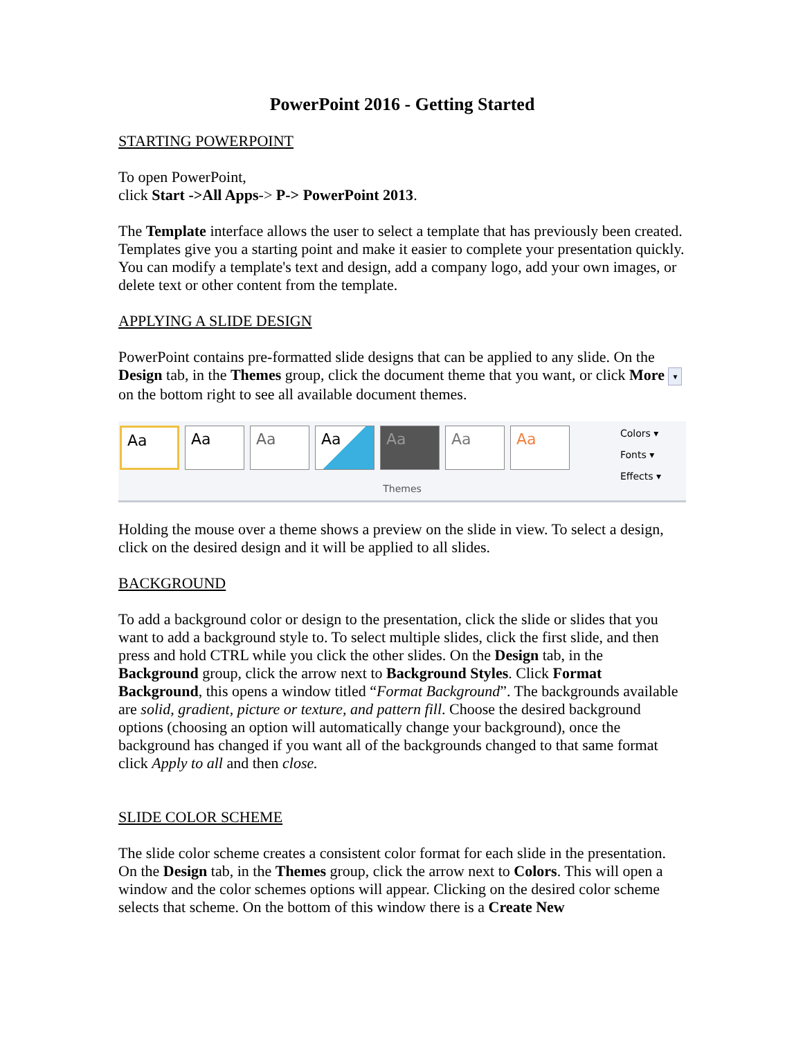PowerPoint 2016 - Getting Started
STARTING POWERPOINT
To open PowerPoint,
click Start ->All Apps-> P-> PowerPoint 2013.
The Template interface allows the user to select a template that has previously been created. Templates give you a starting point and make it easier to complete your presentation quickly. You can modify a template's text and design, add a company logo, add your own images, or delete text or other content from the template.
APPLYING A SLIDE DESIGN
PowerPoint contains pre-formatted slide designs that can be applied to any slide. On the Design tab, in the Themes group, click the document theme that you want, or click More ▼ on the bottom right to see all available document themes.
Aa Aa Aa Aa Aa Aa Aa
Colors ▾
Fonts ▾
Effects ▾
Themes
Holding the mouse over a theme shows a preview on the slide in view. To select a design, click on the desired design and it will be applied to all slides.
BACKGROUND
To add a background color or design to the presentation, click the slide or slides that you want to add a background style to. To select multiple slides, click the first slide, and then press and hold CTRL while you click the other slides. On the Design tab, in the Background group, click the arrow next to Background Styles. Click Format Background, this opens a window titled “Format Background”. The backgrounds available are solid, gradient, picture or texture, and pattern fill. Choose the desired background options (choosing an option will automatically change your background), once the background has changed if you want all of the backgrounds changed to that same format click Apply to all and then close.
SLIDE COLOR SCHEME
The slide color scheme creates a consistent color format for each slide in the presentation. On the Design tab, in the Themes group, click the arrow next to Colors. This will open a window and the color schemes options will appear. Clicking on the desired color scheme selects that scheme. On the bottom of this window there is a Create New